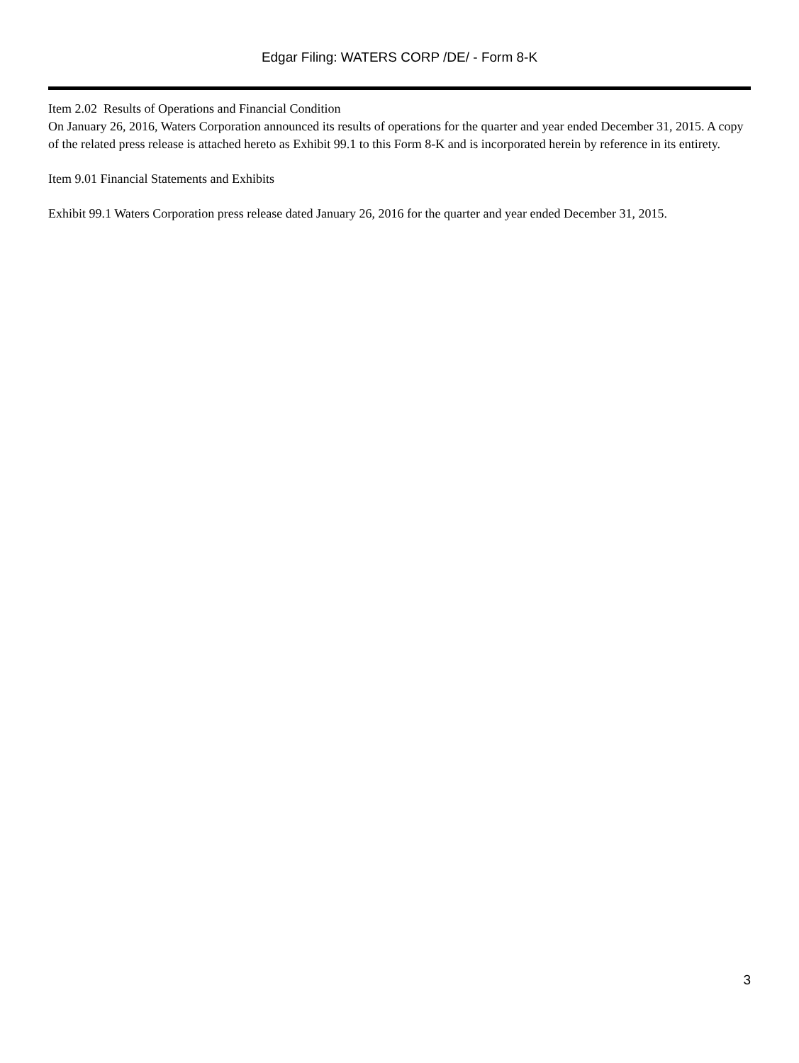Edgar Filing: WATERS CORP /DE/ - Form 8-K
Item 2.02 Results of Operations and Financial Condition
On January 26, 2016, Waters Corporation announced its results of operations for the quarter and year ended December 31, 2015. A copy of the related press release is attached hereto as Exhibit 99.1 to this Form 8-K and is incorporated herein by reference in its entirety.
Item 9.01 Financial Statements and Exhibits
Exhibit 99.1 Waters Corporation press release dated January 26, 2016 for the quarter and year ended December 31, 2015.
3